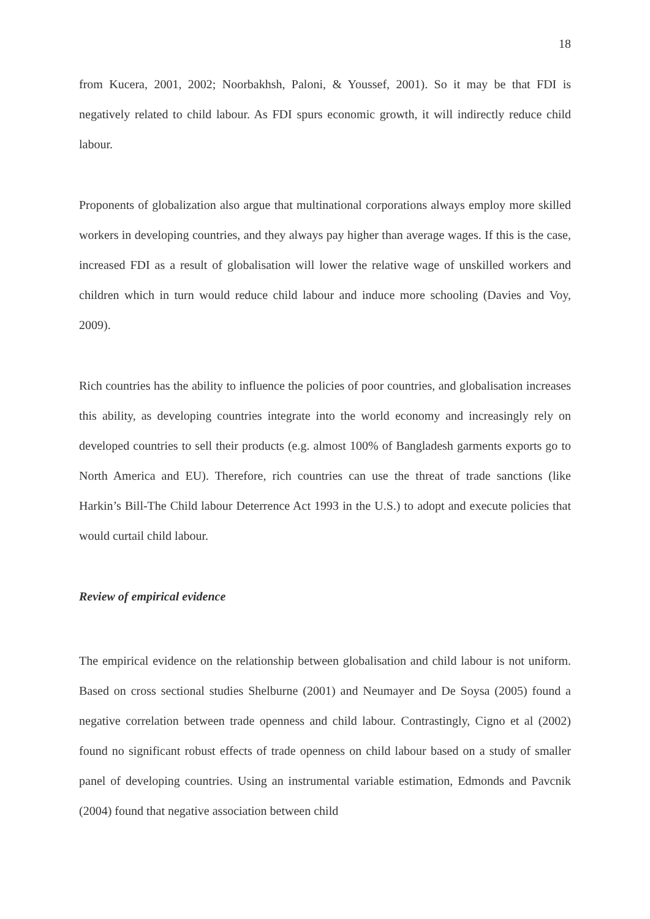18
from Kucera, 2001, 2002; Noorbakhsh, Paloni, & Youssef, 2001). So it may be that FDI is negatively related to child labour. As FDI spurs economic growth, it will indirectly reduce child labour.
Proponents of globalization also argue that multinational corporations always employ more skilled workers in developing countries, and they always pay higher than average wages. If this is the case, increased FDI as a result of globalisation will lower the relative wage of unskilled workers and children which in turn would reduce child labour and induce more schooling (Davies and Voy, 2009).
Rich countries has the ability to influence the policies of poor countries, and globalisation increases this ability, as developing countries integrate into the world economy and increasingly rely on developed countries to sell their products (e.g. almost 100% of Bangladesh garments exports go to North America and EU). Therefore, rich countries can use the threat of trade sanctions (like Harkin’s Bill-The Child labour Deterrence Act 1993 in the U.S.) to adopt and execute policies that would curtail child labour.
Review of empirical evidence
The empirical evidence on the relationship between globalisation and child labour is not uniform. Based on cross sectional studies Shelburne (2001) and Neumayer and De Soysa (2005) found a negative correlation between trade openness and child labour. Contrastingly, Cigno et al (2002) found no significant robust effects of trade openness on child labour based on a study of smaller panel of developing countries. Using an instrumental variable estimation, Edmonds and Pavcnik (2004) found that negative association between child